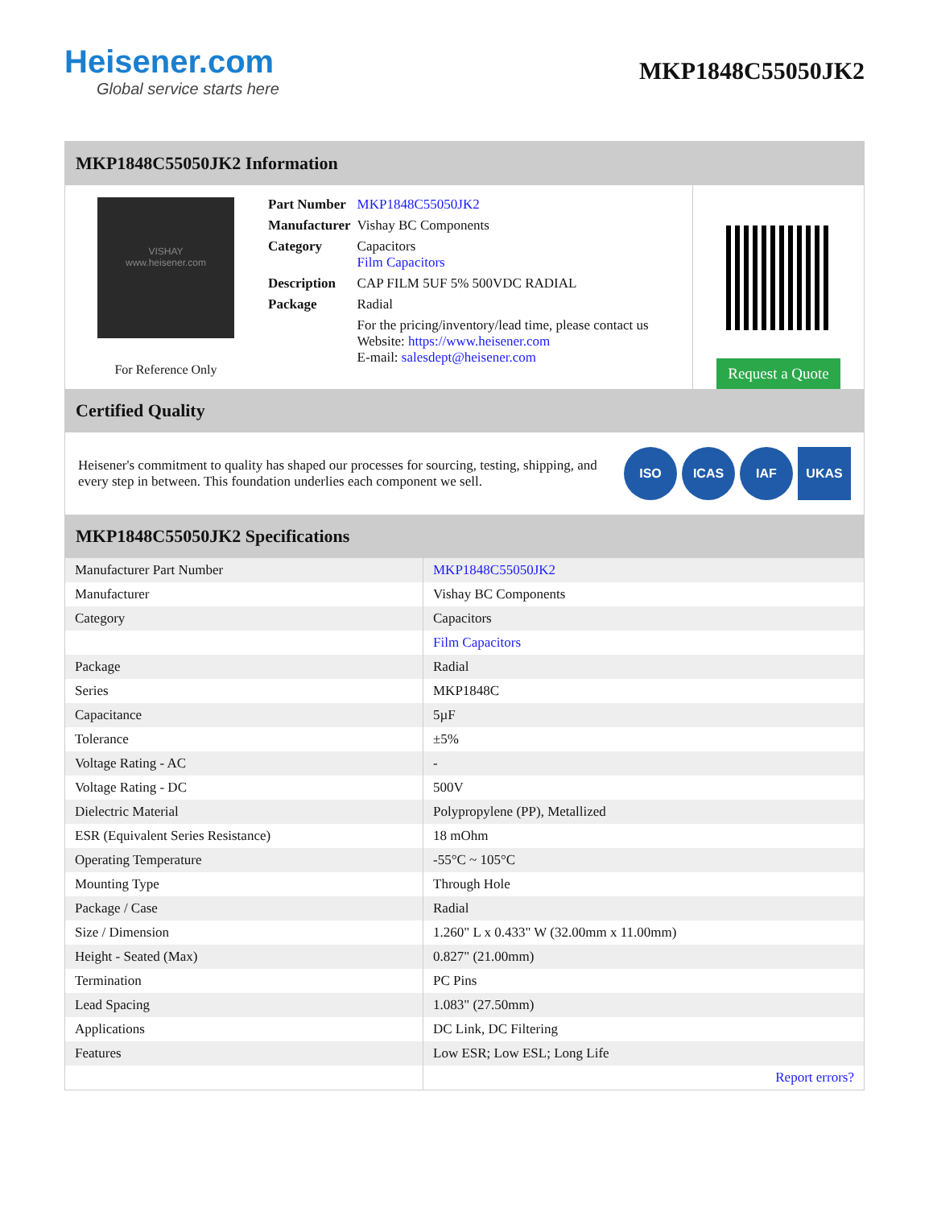Heisener.com
Global service starts here
MKP1848C55050JK2
MKP1848C55050JK2 Information
VISHAY
www.heisener.com
For Reference Only
| Part Number | MKP1848C55050JK2 |
| Manufacturer | Vishay BC Components |
| Category | Capacitors Film Capacitors |
| Description | CAP FILM 5UF 5% 500VDC RADIAL |
| Package | Radial |
| | For the pricing/inventory/lead time, please contact us Website: https://www.heisener.com E-mail: salesdept@heisener.com |
Request a Quote
Certified Quality
Heisener's commitment to quality has shaped our processes for sourcing, testing, shipping, and every step in between. This foundation underlies each component we sell.
ISO ICAS IAF UKAS
MKP1848C55050JK2 Specifications
| Manufacturer Part Number | MKP1848C55050JK2 |
| Manufacturer | Vishay BC Components |
| Category | Capacitors |
| | Film Capacitors |
| Package | Radial |
| Series | MKP1848C |
| Capacitance | 5µF |
| Tolerance | ±5% |
| Voltage Rating - AC | - |
| Voltage Rating - DC | 500V |
| Dielectric Material | Polypropylene (PP), Metallized |
| ESR (Equivalent Series Resistance) | 18 mOhm |
| Operating Temperature | -55°C ~ 105°C |
| Mounting Type | Through Hole |
| Package / Case | Radial |
| Size / Dimension | 1.260" L x 0.433" W (32.00mm x 11.00mm) |
| Height - Seated (Max) | 0.827" (21.00mm) |
| Termination | PC Pins |
| Lead Spacing | 1.083" (27.50mm) |
| Applications | DC Link, DC Filtering |
| Features | Low ESR; Low ESL; Long Life |
| | Report errors? |